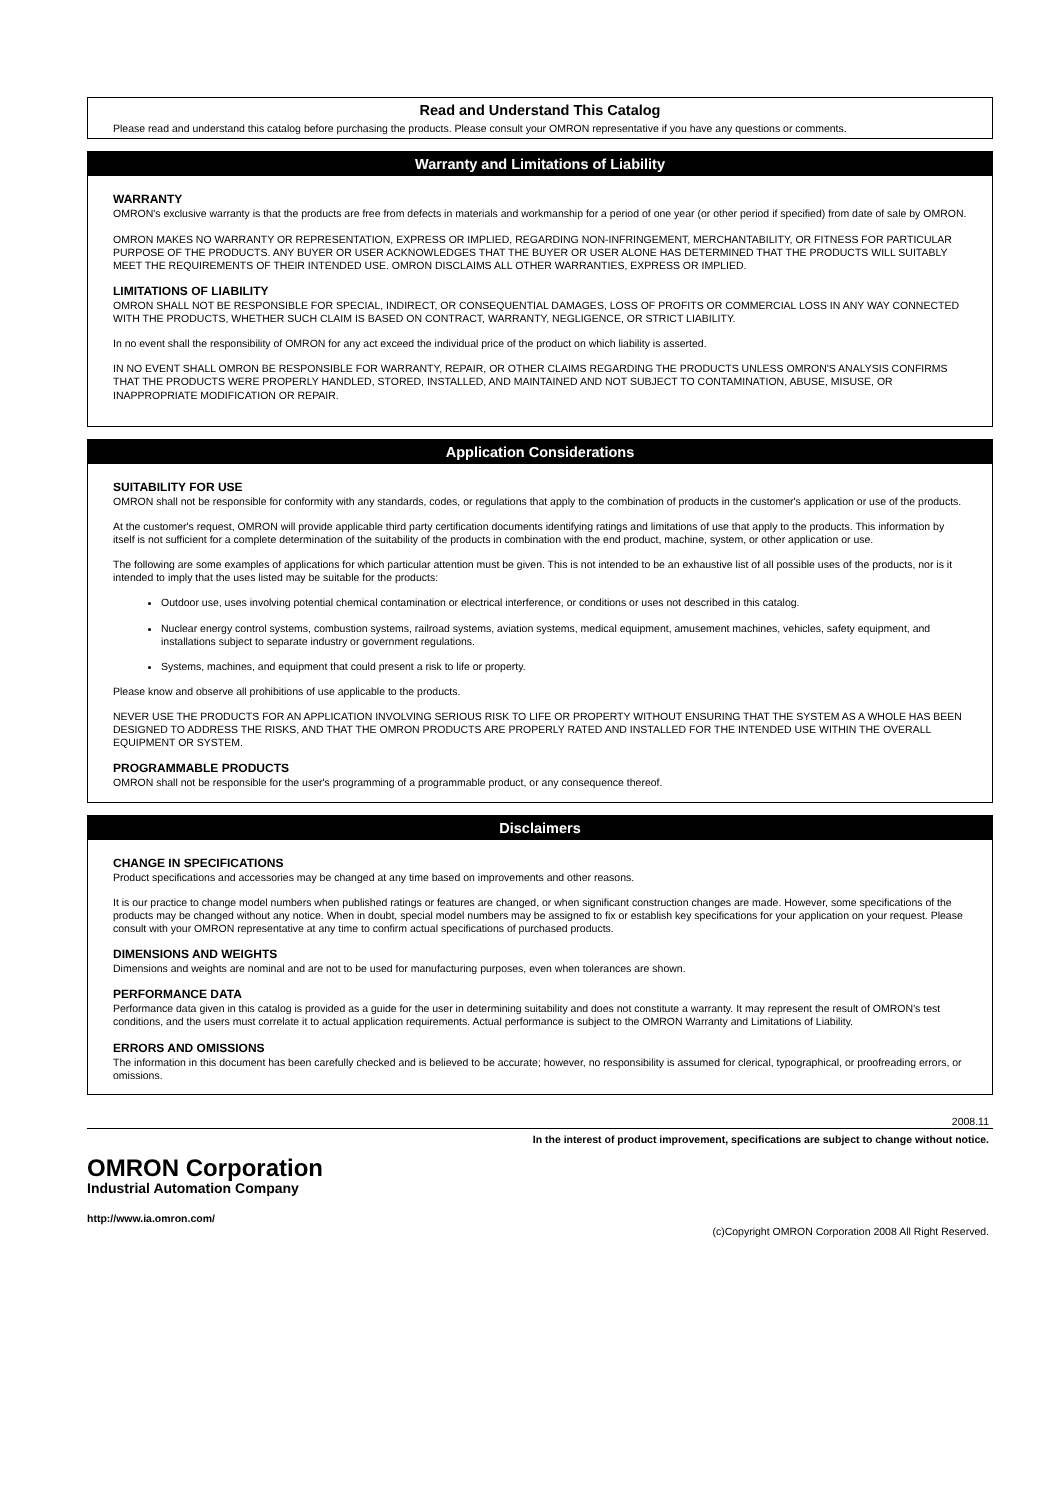Read and Understand This Catalog
Please read and understand this catalog before purchasing the products. Please consult your OMRON representative if you have any questions or comments.
Warranty and Limitations of Liability
WARRANTY
OMRON's exclusive warranty is that the products are free from defects in materials and workmanship for a period of one year (or other period if specified) from date of sale by OMRON.
OMRON MAKES NO WARRANTY OR REPRESENTATION, EXPRESS OR IMPLIED, REGARDING NON-INFRINGEMENT, MERCHANTABILITY, OR FITNESS FOR PARTICULAR PURPOSE OF THE PRODUCTS. ANY BUYER OR USER ACKNOWLEDGES THAT THE BUYER OR USER ALONE HAS DETERMINED THAT THE PRODUCTS WILL SUITABLY MEET THE REQUIREMENTS OF THEIR INTENDED USE. OMRON DISCLAIMS ALL OTHER WARRANTIES, EXPRESS OR IMPLIED.
LIMITATIONS OF LIABILITY
OMRON SHALL NOT BE RESPONSIBLE FOR SPECIAL, INDIRECT, OR CONSEQUENTIAL DAMAGES, LOSS OF PROFITS OR COMMERCIAL LOSS IN ANY WAY CONNECTED WITH THE PRODUCTS, WHETHER SUCH CLAIM IS BASED ON CONTRACT, WARRANTY, NEGLIGENCE, OR STRICT LIABILITY.
In no event shall the responsibility of OMRON for any act exceed the individual price of the product on which liability is asserted.
IN NO EVENT SHALL OMRON BE RESPONSIBLE FOR WARRANTY, REPAIR, OR OTHER CLAIMS REGARDING THE PRODUCTS UNLESS OMRON'S ANALYSIS CONFIRMS THAT THE PRODUCTS WERE PROPERLY HANDLED, STORED, INSTALLED, AND MAINTAINED AND NOT SUBJECT TO CONTAMINATION, ABUSE, MISUSE, OR INAPPROPRIATE MODIFICATION OR REPAIR.
Application Considerations
SUITABILITY FOR USE
OMRON shall not be responsible for conformity with any standards, codes, or regulations that apply to the combination of products in the customer's application or use of the products.
At the customer's request, OMRON will provide applicable third party certification documents identifying ratings and limitations of use that apply to the products. This information by itself is not sufficient for a complete determination of the suitability of the products in combination with the end product, machine, system, or other application or use.
The following are some examples of applications for which particular attention must be given. This is not intended to be an exhaustive list of all possible uses of the products, nor is it intended to imply that the uses listed may be suitable for the products:
Outdoor use, uses involving potential chemical contamination or electrical interference, or conditions or uses not described in this catalog.
Nuclear energy control systems, combustion systems, railroad systems, aviation systems, medical equipment, amusement machines, vehicles, safety equipment, and installations subject to separate industry or government regulations.
Systems, machines, and equipment that could present a risk to life or property.
Please know and observe all prohibitions of use applicable to the products.
NEVER USE THE PRODUCTS FOR AN APPLICATION INVOLVING SERIOUS RISK TO LIFE OR PROPERTY WITHOUT ENSURING THAT THE SYSTEM AS A WHOLE HAS BEEN DESIGNED TO ADDRESS THE RISKS, AND THAT THE OMRON PRODUCTS ARE PROPERLY RATED AND INSTALLED FOR THE INTENDED USE WITHIN THE OVERALL EQUIPMENT OR SYSTEM.
PROGRAMMABLE PRODUCTS
OMRON shall not be responsible for the user's programming of a programmable product, or any consequence thereof.
Disclaimers
CHANGE IN SPECIFICATIONS
Product specifications and accessories may be changed at any time based on improvements and other reasons.
It is our practice to change model numbers when published ratings or features are changed, or when significant construction changes are made. However, some specifications of the products may be changed without any notice. When in doubt, special model numbers may be assigned to fix or establish key specifications for your application on your request. Please consult with your OMRON representative at any time to confirm actual specifications of purchased products.
DIMENSIONS AND WEIGHTS
Dimensions and weights are nominal and are not to be used for manufacturing purposes, even when tolerances are shown.
PERFORMANCE DATA
Performance data given in this catalog is provided as a guide for the user in determining suitability and does not constitute a warranty. It may represent the result of OMRON’s test conditions, and the users must correlate it to actual application requirements. Actual performance is subject to the OMRON Warranty and Limitations of Liability.
ERRORS AND OMISSIONS
The information in this document has been carefully checked and is believed to be accurate; however, no responsibility is assumed for clerical, typographical, or proofreading errors, or omissions.
2008.11
In the interest of product improvement, specifications are subject to change without notice.
OMRON Corporation
Industrial Automation Company
http://www.ia.omron.com/
(c)Copyright OMRON Corporation 2008 All Right Reserved.